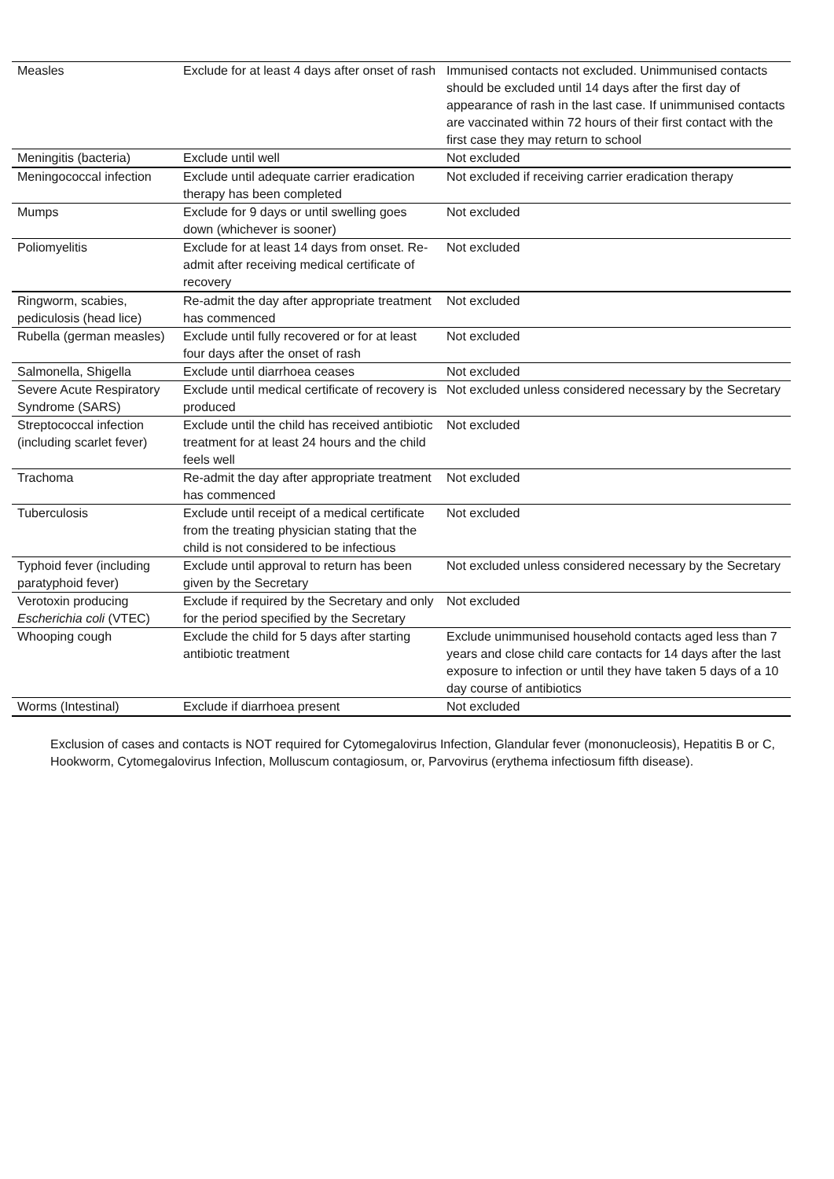| Measles | Exclude for at least 4 days after onset of rash | Immunised contacts not excluded. Unimmunised contacts should be excluded until 14 days after the first day of appearance of rash in the last case. If unimmunised contacts are vaccinated within 72 hours of their first contact with the first case they may return to school |
| Meningitis (bacteria) | Exclude until well | Not excluded |
| Meningococcal infection | Exclude until adequate carrier eradication therapy has been completed | Not excluded if receiving carrier eradication therapy |
| Mumps | Exclude for 9 days or until swelling goes down (whichever is sooner) | Not excluded |
| Poliomyelitis | Exclude for at least 14 days from onset. Re-admit after receiving medical certificate of recovery | Not excluded |
| Ringworm, scabies, pediculosis (head lice) | Re-admit the day after appropriate treatment has commenced | Not excluded |
| Rubella (german measles) | Exclude until fully recovered or for at least four days after the onset of rash | Not excluded |
| Salmonella, Shigella | Exclude until diarrhoea ceases | Not excluded |
| Severe Acute Respiratory Syndrome (SARS) | Exclude until medical certificate of recovery is produced | Not excluded unless considered necessary by the Secretary |
| Streptococcal infection (including scarlet fever) | Exclude until the child has received antibiotic treatment for at least 24 hours and the child feels well | Not excluded |
| Trachoma | Re-admit the day after appropriate treatment has commenced | Not excluded |
| Tuberculosis | Exclude until receipt of a medical certificate from the treating physician stating that the child is not considered to be infectious | Not excluded |
| Typhoid fever (including paratyphoid fever) | Exclude until approval to return has been given by the Secretary | Not excluded unless considered necessary by the Secretary |
| Verotoxin producing Escherichia coli (VTEC) | Exclude if required by the Secretary and only for the period specified by the Secretary | Not excluded |
| Whooping cough | Exclude the child for 5 days after starting antibiotic treatment | Exclude unimmunised household contacts aged less than 7 years and close child care contacts for 14 days after the last exposure to infection or until they have taken 5 days of a 10 day course of antibiotics |
| Worms (Intestinal) | Exclude if diarrhoea present | Not excluded |
Exclusion of cases and contacts is NOT required for Cytomegalovirus Infection, Glandular fever (mononucleosis), Hepatitis B or C, Hookworm, Cytomegalovirus Infection, Molluscum contagiosum, or, Parvovirus (erythema infectiosum fifth disease).